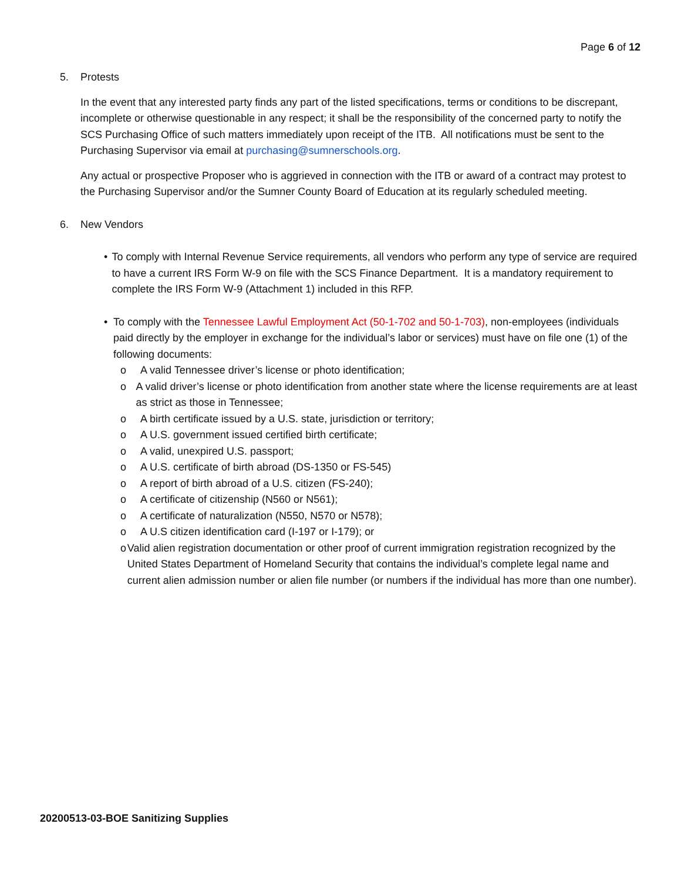Page 6 of 12
5. Protests
In the event that any interested party finds any part of the listed specifications, terms or conditions to be discrepant, incomplete or otherwise questionable in any respect; it shall be the responsibility of the concerned party to notify the SCS Purchasing Office of such matters immediately upon receipt of the ITB. All notifications must be sent to the Purchasing Supervisor via email at purchasing@sumnerschools.org.
Any actual or prospective Proposer who is aggrieved in connection with the ITB or award of a contract may protest to the Purchasing Supervisor and/or the Sumner County Board of Education at its regularly scheduled meeting.
6. New Vendors
• To comply with Internal Revenue Service requirements, all vendors who perform any type of service are required to have a current IRS Form W-9 on file with the SCS Finance Department. It is a mandatory requirement to complete the IRS Form W-9 (Attachment 1) included in this RFP.
• To comply with the Tennessee Lawful Employment Act (50-1-702 and 50-1-703), non-employees (individuals paid directly by the employer in exchange for the individual’s labor or services) must have on file one (1) of the following documents:
o A valid Tennessee driver’s license or photo identification;
o A valid driver’s license or photo identification from another state where the license requirements are at least as strict as those in Tennessee;
o A birth certificate issued by a U.S. state, jurisdiction or territory;
o A U.S. government issued certified birth certificate;
o A valid, unexpired U.S. passport;
o A U.S. certificate of birth abroad (DS-1350 or FS-545)
o A report of birth abroad of a U.S. citizen (FS-240);
o A certificate of citizenship (N560 or N561);
o A certificate of naturalization (N550, N570 or N578);
o A U.S citizen identification card (I-197 or I-179); or
o Valid alien registration documentation or other proof of current immigration registration recognized by the United States Department of Homeland Security that contains the individual’s complete legal name and current alien admission number or alien file number (or numbers if the individual has more than one number).
20200513-03-BOE Sanitizing Supplies